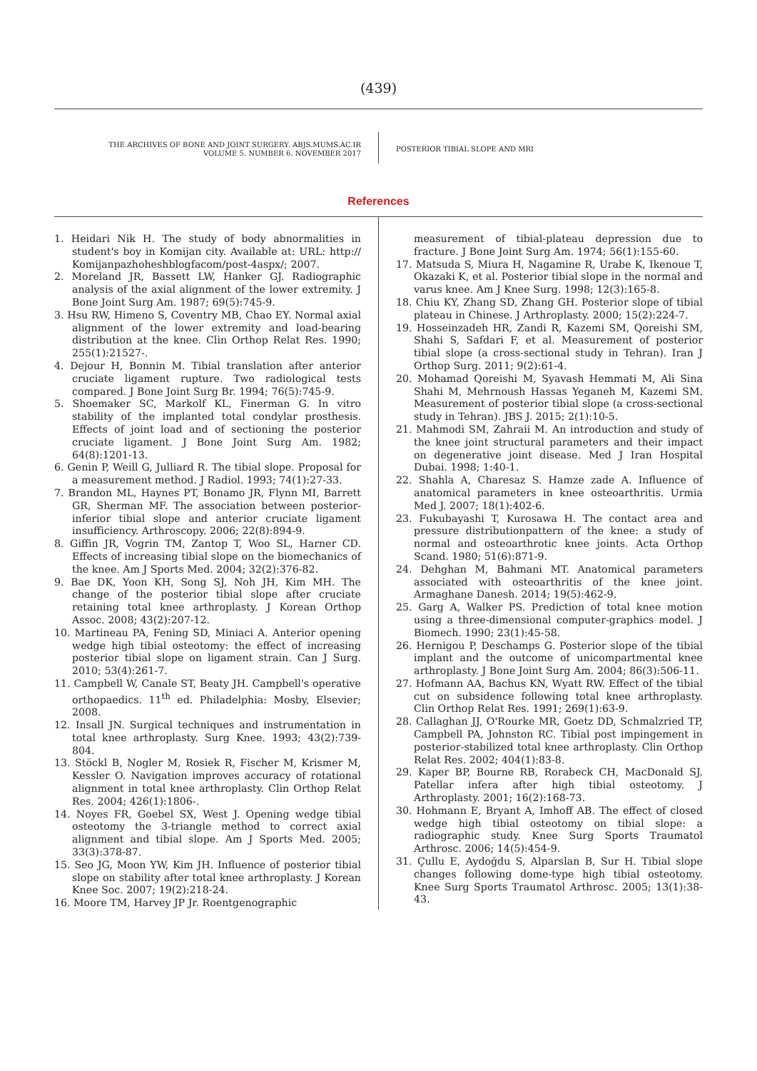(439)
THE ARCHIVES OF BONE AND JOINT SURGERY. ABJS.MUMS.AC.IR
VOLUME 5. NUMBER 6. NOVEMBER 2017
POSTERIOR TIBIAL SLOPE AND MRI
References
1. Heidari Nik H. The study of body abnormalities in student's boy in Komijan city. Available at: URL: http:// Komijanpazhoheshblogfacom/post-4aspx/; 2007.
2. Moreland JR, Bassett LW, Hanker GJ. Radiographic analysis of the axial alignment of the lower extremity. J Bone Joint Surg Am. 1987; 69(5):745-9.
3. Hsu RW, Himeno S, Coventry MB, Chao EY. Normal axial alignment of the lower extremity and load-bearing distribution at the knee. Clin Orthop Relat Res. 1990; 255(1):21527-.
4. Dejour H, Bonnin M. Tibial translation after anterior cruciate ligament rupture. Two radiological tests compared. J Bone Joint Surg Br. 1994; 76(5):745-9.
5. Shoemaker SC, Markolf KL, Finerman G. In vitro stability of the implanted total condylar prosthesis. Effects of joint load and of sectioning the posterior cruciate ligament. J Bone Joint Surg Am. 1982; 64(8):1201-13.
6. Genin P, Weill G, Julliard R. The tibial slope. Proposal for a measurement method. J Radiol. 1993; 74(1):27-33.
7. Brandon ML, Haynes PT, Bonamo JR, Flynn MI, Barrett GR, Sherman MF. The association between posterior-inferior tibial slope and anterior cruciate ligament insufficiency. Arthroscopy. 2006; 22(8):894-9.
8. Giffin JR, Vogrin TM, Zantop T, Woo SL, Harner CD. Effects of increasing tibial slope on the biomechanics of the knee. Am J Sports Med. 2004; 32(2):376-82.
9. Bae DK, Yoon KH, Song SJ, Noh JH, Kim MH. The change of the posterior tibial slope after cruciate retaining total knee arthroplasty. J Korean Orthop Assoc. 2008; 43(2):207-12.
10. Martineau PA, Fening SD, Miniaci A. Anterior opening wedge high tibial osteotomy: the effect of increasing posterior tibial slope on ligament strain. Can J Surg. 2010; 53(4):261-7.
11. Campbell W, Canale ST, Beaty JH. Campbell's operative orthopaedics. 11<sup>th</sup> ed. Philadelphia: Mosby, Elsevier; 2008.
12. Insall JN. Surgical techniques and instrumentation in total knee arthroplasty. Surg Knee. 1993; 43(2):739-804.
13. Stöckl B, Nogler M, Rosiek R, Fischer M, Krismer M, Kessler O. Navigation improves accuracy of rotational alignment in total knee arthroplasty. Clin Orthop Relat Res. 2004; 426(1):1806-.
14. Noyes FR, Goebel SX, West J. Opening wedge tibial osteotomy the 3-triangle method to correct axial alignment and tibial slope. Am J Sports Med. 2005; 33(3):378-87.
15. Seo JG, Moon YW, Kim JH. Influence of posterior tibial slope on stability after total knee arthroplasty. J Korean Knee Soc. 2007; 19(2):218-24.
16. Moore TM, Harvey JP Jr. Roentgenographic
measurement of tibial-plateau depression due to fracture. J Bone Joint Surg Am. 1974; 56(1):155-60.
17. Matsuda S, Miura H, Nagamine R, Urabe K, Ikenoue T, Okazaki K, et al. Posterior tibial slope in the normal and varus knee. Am J Knee Surg. 1998; 12(3):165-8.
18. Chiu KY, Zhang SD, Zhang GH. Posterior slope of tibial plateau in Chinese. J Arthroplasty. 2000; 15(2):224-7.
19. Hosseinzadeh HR, Zandi R, Kazemi SM, Qoreishi SM, Shahi S, Safdari F, et al. Measurement of posterior tibial slope (a cross-sectional study in Tehran). Iran J Orthop Surg. 2011; 9(2):61-4.
20. Mohamad Qoreishi M, Syavash Hemmati M, Ali Sina Shahi M, Mehrnoush Hassas Yeganeh M, Kazemi SM. Measurement of posterior tibial slope (a cross-sectional study in Tehran). JBS J. 2015; 2(1):10-5.
21. Mahmodi SM, Zahraii M. An introduction and study of the knee joint structural parameters and their impact on degenerative joint disease. Med J Iran Hospital Dubai. 1998; 1:40-1.
22. Shahla A, Charesaz S. Hamze zade A. Influence of anatomical parameters in knee osteoarthritis. Urmia Med J. 2007; 18(1):402-6.
23. Fukubayashi T, Kurosawa H. The contact area and pressure distributionpattern of the knee: a study of normal and osteoarthrotic knee joints. Acta Orthop Scand. 1980; 51(6):871-9.
24. Dehghan M, Bahmani MT. Anatomical parameters associated with osteoarthritis of the knee joint. Armaghane Danesh. 2014; 19(5):462-9.
25. Garg A, Walker PS. Prediction of total knee motion using a three-dimensional computer-graphics model. J Biomech. 1990; 23(1):45-58.
26. Hernigou P, Deschamps G. Posterior slope of the tibial implant and the outcome of unicompartmental knee arthroplasty. J Bone Joint Surg Am. 2004; 86(3):506-11.
27. Hofmann AA, Bachus KN, Wyatt RW. Effect of the tibial cut on subsidence following total knee arthroplasty. Clin Orthop Relat Res. 1991; 269(1):63-9.
28. Callaghan JJ, O'Rourke MR, Goetz DD, Schmalzried TP, Campbell PA, Johnston RC. Tibial post impingement in posterior-stabilized total knee arthroplasty. Clin Orthop Relat Res. 2002; 404(1):83-8.
29. Kaper BP, Bourne RB, Rorabeck CH, MacDonald SJ. Patellar infera after high tibial osteotomy. J Arthroplasty. 2001; 16(2):168-73.
30. Hohmann E, Bryant A, Imhoff AB. The effect of closed wedge high tibial osteotomy on tibial slope: a radiographic study. Knee Surg Sports Traumatol Arthrosc. 2006; 14(5):454-9.
31. Çullu E, Aydoğdu S, Alparslan B, Sur H. Tibial slope changes following dome-type high tibial osteotomy. Knee Surg Sports Traumatol Arthrosc. 2005; 13(1):38-43.